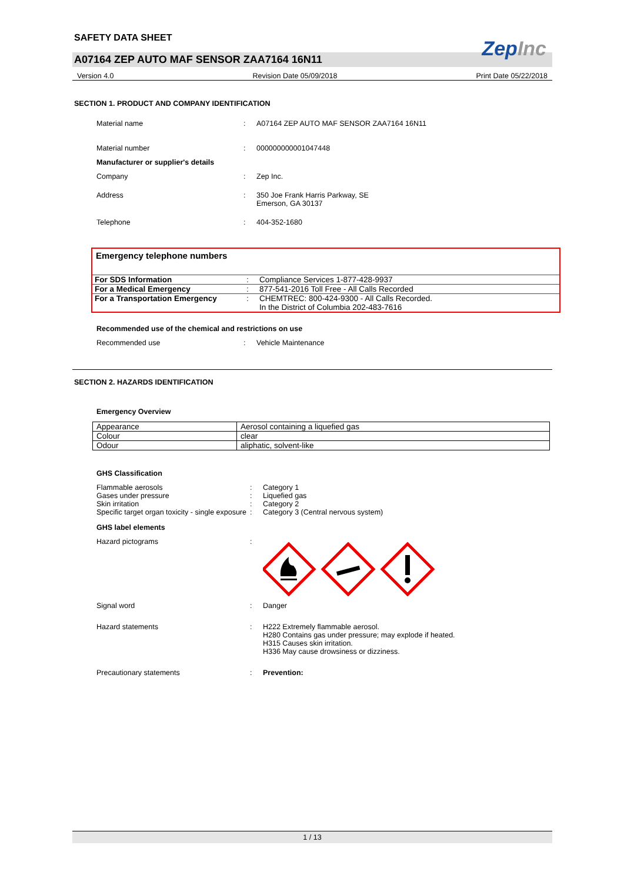SAFETY DATA SHEET
ZepInc
A07164 ZEP AUTO MAF SENSOR ZAA7164 16N11
Version 4.0 Revision Date 05/09/2018 Print Date 05/22/2018
SECTION 1. PRODUCT AND COMPANY IDENTIFICATION
Material name
:
A07164 ZEP AUTO MAF SENSOR ZAA7164 16N11
Material number
:
000000000001047448
Manufacturer or supplier's details
Company
:
Zep Inc.
Address
:
350 Joe Frank Harris Parkway, SE
Emerson, GA 30137
Telephone
:
404-352-1680
Emergency telephone numbers
| For SDS Information | : | Compliance Services 1-877-428-9937 |
| For a Medical Emergency | : | 877-541-2016 Toll Free - All Calls Recorded |
| For a Transportation Emergency | : | CHEMTREC: 800-424-9300 - All Calls Recorded. In the District of Columbia 202-483-7616 |
Recommended use of the chemical and restrictions on use
Recommended use
:
Vehicle Maintenance
SECTION 2. HAZARDS IDENTIFICATION
Emergency Overview
| Appearance | Aerosol containing a liquefied gas |
| Colour | clear |
| Odour | aliphatic, solvent-like |
GHS Classification
Flammable aerosols
:
Category 1
Gases under pressure
:
Liquefied gas
Skin irritation
:
Category 2
Specific target organ toxicity - single exposure
:
Category 3 (Central nervous system)
GHS label elements
Hazard pictograms
:
Signal word
:
Danger
Hazard statements
:
H222 Extremely flammable aerosol.
H280 Contains gas under pressure; may explode if heated.
H315 Causes skin irritation.
H336 May cause drowsiness or dizziness.
Precautionary statements
:
Prevention:
1 / 13